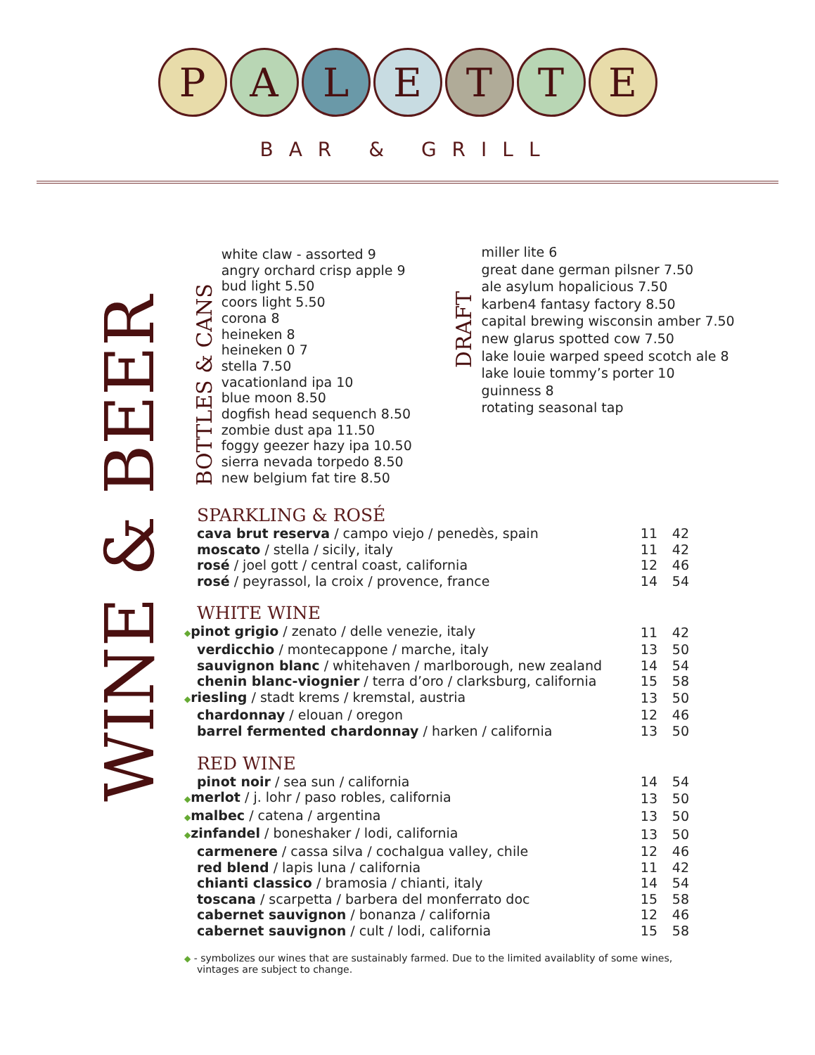P A L E T T E
BAR & GRILL
WINE & BEER
BOTTLES & CANS
white claw - assorted 9
angry orchard crisp apple 9
bud light 5.50
coors light 5.50
corona 8
heineken 8
heineken 0 7
stella 7.50
vacationland ipa 10
blue moon 8.50
dogfish head sequench 8.50
zombie dust apa 11.50
foggy geezer hazy ipa 10.50
sierra nevada torpedo 8.50
new belgium fat tire 8.50
DRAFT
miller lite 6
great dane german pilsner 7.50
ale asylum hopalicious 7.50
karben4 fantasy factory 8.50
capital brewing wisconsin amber 7.50
new glarus spotted cow 7.50
lake louie warped speed scotch ale 8
lake louie tommy’s porter 10
guinness 8
rotating seasonal tap
SPARKLING & ROSÉ
| cava brut reserva / campo viejo / penedès, spain | 11 | 42 |
| moscato / stella / sicily, italy | 11 | 42 |
| rosé / joel gott / central coast, california | 12 | 46 |
| rosé / peyrassol, la croix / provence, france | 14 | 54 |
WHITE WINE
| ◆ pinot grigio / zenato / delle venezie, italy | 11 | 42 |
| verdicchio / montecappone / marche, italy | 13 | 50 |
| sauvignon blanc / whitehaven / marlborough, new zealand | 14 | 54 |
| chenin blanc-viognier / terra d’oro / clarksburg, california | 15 | 58 |
| ◆ riesling / stadt krems / kremstal, austria | 13 | 50 |
| chardonnay / elouan / oregon | 12 | 46 |
| barrel fermented chardonnay / harken / california | 13 | 50 |
RED WINE
| pinot noir / sea sun / california | 14 | 54 |
| ◆ merlot / j. lohr / paso robles, california | 13 | 50 |
| ◆ malbec / catena / argentina | 13 | 50 |
| ◆ zinfandel / boneshaker / lodi, california | 13 | 50 |
| carmenere / cassa silva / cochalgua valley, chile | 12 | 46 |
| red blend / lapis luna / california | 11 | 42 |
| chianti classico / bramosia / chianti, italy | 14 | 54 |
| toscana / scarpetta / barbera del monferrato doc | 15 | 58 |
| cabernet sauvignon / bonanza / california | 12 | 46 |
| cabernet sauvignon / cult / lodi, california | 15 | 58 |
◆ - symbolizes our wines that are sustainably farmed. Due to the limited availablity of some wines, vintages are subject to change.